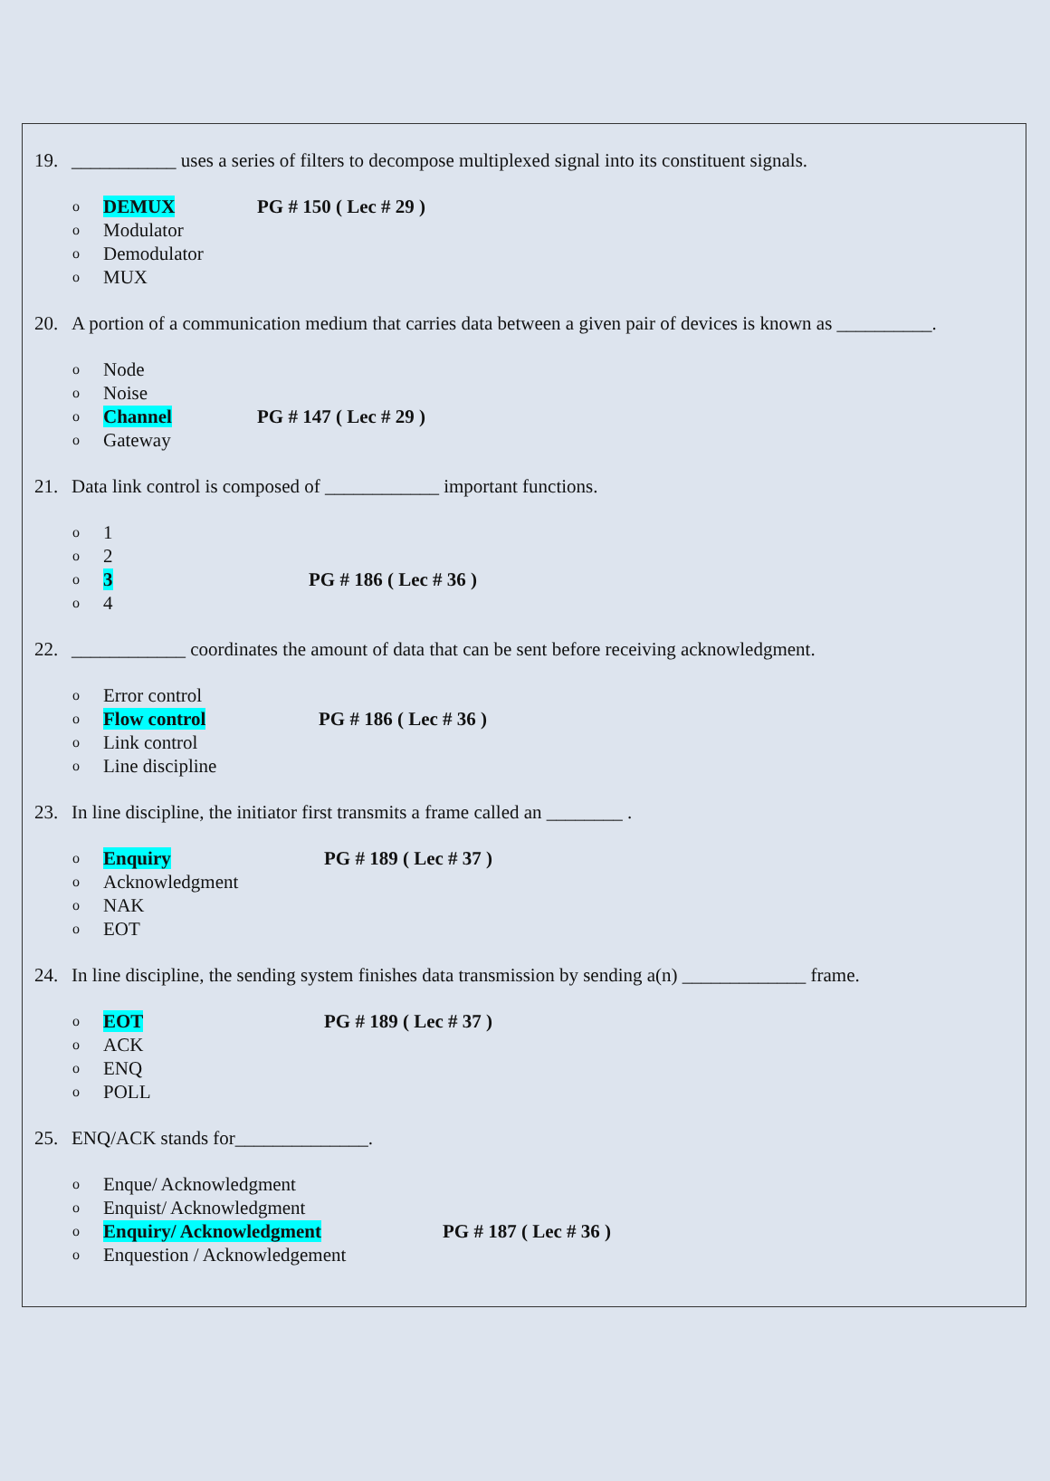19. ___________ uses a series of filters to decompose multiplexed signal into its constituent signals.
o DEMUX PG # 150 ( Lec # 29 )
o Modulator
o Demodulator
o MUX
20. A portion of a communication medium that carries data between a given pair of devices is known as __________.
o Node
o Noise
o Channel PG # 147 ( Lec # 29 )
o Gateway
21. Data link control is composed of ____________ important functions.
o 1
o 2
o 3 PG # 186 ( Lec # 36 )
o 4
22. ____________ coordinates the amount of data that can be sent before receiving acknowledgment.
o Error control
o Flow control PG # 186 ( Lec # 36 )
o Link control
o Line discipline
23. In line discipline, the initiator first transmits a frame called an ________ .
o Enquiry PG # 189 ( Lec # 37 )
o Acknowledgment
o NAK
o EOT
24. In line discipline, the sending system finishes data transmission by sending a(n) _____________ frame.
o EOT PG # 189 ( Lec # 37 )
o ACK
o ENQ
o POLL
25. ENQ/ACK stands for______________.
o Enque/ Acknowledgment
o Enquist/ Acknowledgment
o Enquiry/ Acknowledgment PG # 187 ( Lec # 36 )
o Enquestion / Acknowledgement